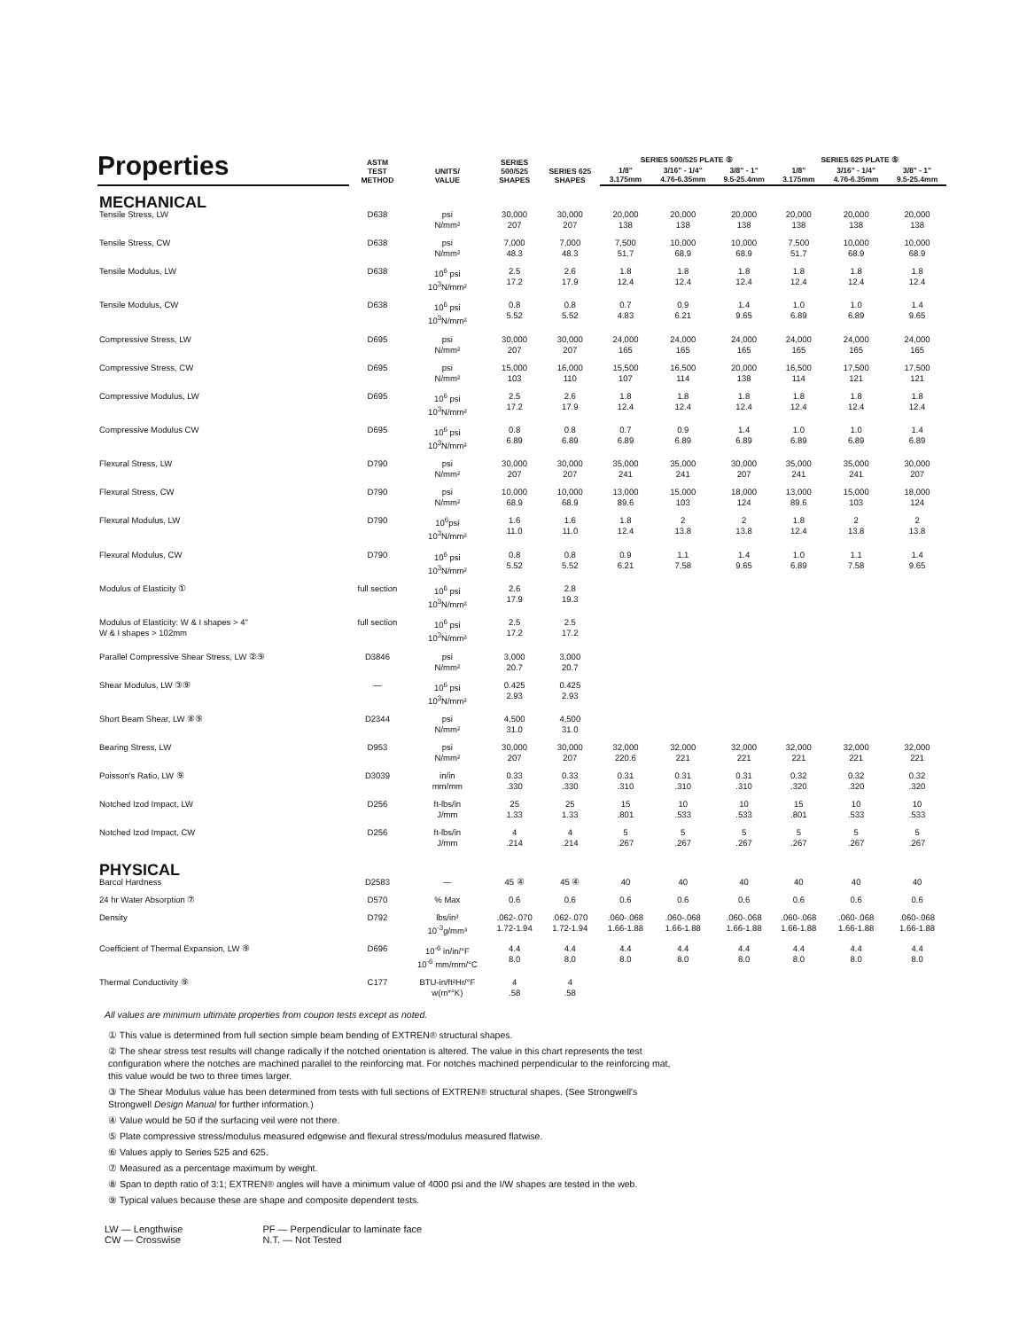Properties
| | ASTM TEST METHOD | UNITS/ VALUE | SERIES 500/525 SHAPES | SERIES 625 SHAPES | SERIES 500/525 PLATE ⑤ | | | SERIES 625 PLATE ⑤ | | |
| --- | --- | --- | --- | --- | --- | --- | --- | --- | --- | --- |
| | | | | | 1/8" 3.175mm | 3/16" - 1/4" 4.76-6.35mm | 3/8" - 1" 9.5-25.4mm | 1/8" 3.175mm | 3/16" - 1/4" 4.76-6.35mm | 3/8" - 1" 9.5-25.4mm |
| MECHANICAL | | | | | | | | | | |
| Tensile Stress, LW | D638 | psi N/mm² | 30,000 207 | 30,000 207 | 20,000 138 | 20,000 138 | 20,000 138 | 20,000 138 | 20,000 138 | 20,000 138 |
| Tensile Stress, CW | D638 | psi N/mm² | 7,000 48.3 | 7,000 48.3 | 7,500 51.7 | 10,000 68.9 | 10,000 68.9 | 7,500 51.7 | 10,000 68.9 | 10,000 68.9 |
| Tensile Modulus, LW | D638 | 10<sup>6</sup> psi 10<sup>3</sup>N/mm² | 2.5 17.2 | 2.6 17.9 | 1.8 12.4 | 1.8 12.4 | 1.8 12.4 | 1.8 12.4 | 1.8 12.4 | 1.8 12.4 |
| Tensile Modulus, CW | D638 | 10<sup>6</sup> psi 10<sup>3</sup>N/mm² | 0.8 5.52 | 0.8 5.52 | 0.7 4.83 | 0.9 6.21 | 1.4 9.65 | 1.0 6.89 | 1.0 6.89 | 1.4 9.65 |
| Compressive Stress, LW | D695 | psi N/mm² | 30,000 207 | 30,000 207 | 24,000 165 | 24,000 165 | 24,000 165 | 24,000 165 | 24,000 165 | 24,000 165 |
| Compressive Stress, CW | D695 | psi N/mm² | 15,000 103 | 16,000 110 | 15,500 107 | 16,500 114 | 20,000 138 | 16,500 114 | 17,500 121 | 17,500 121 |
| Compressive Modulus, LW | D695 | 10<sup>6</sup> psi 10<sup>3</sup>N/mm² | 2.5 17.2 | 2.6 17.9 | 1.8 12.4 | 1.8 12.4 | 1.8 12.4 | 1.8 12.4 | 1.8 12.4 | 1.8 12.4 |
| Compressive Modulus CW | D695 | 10<sup>6</sup> psi 10<sup>3</sup>N/mm² | 0.8 6.89 | 0.8 6.89 | 0.7 6.89 | 0.9 6.89 | 1.4 6.89 | 1.0 6.89 | 1.0 6.89 | 1.4 6.89 |
| Flexural Stress, LW | D790 | psi N/mm² | 30,000 207 | 30,000 207 | 35,000 241 | 35,000 241 | 30,000 207 | 35,000 241 | 35,000 241 | 30,000 207 |
| Flexural Stress, CW | D790 | psi N/mm² | 10,000 68.9 | 10,000 68.9 | 13,000 89.6 | 15,000 103 | 18,000 124 | 13,000 89.6 | 15,000 103 | 18,000 124 |
| Flexural Modulus, LW | D790 | 10<sup>6</sup>psi 10<sup>3</sup>N/mm² | 1.6 11.0 | 1.6 11.0 | 1.8 12.4 | 2 13.8 | 2 13.8 | 1.8 12.4 | 2 13.8 | 2 13.8 |
| Flexural Modulus, CW | D790 | 10<sup>6</sup> psi 10<sup>3</sup>N/mm² | 0.8 5.52 | 0.8 5.52 | 0.9 6.21 | 1.1 7.58 | 1.4 9.65 | 1.0 6.89 | 1.1 7.58 | 1.4 9.65 |
| Modulus of Elasticity ① | full section | 10<sup>6</sup> psi 10<sup>3</sup>N/mm² | 2.6 17.9 | 2.8 19.3 | | | | | | |
| Modulus of Elasticity: W & I shapes > 4" W & I shapes > 102mm | full section | 10<sup>6</sup> psi 10<sup>3</sup>N/mm² | 2.5 17.2 | 2.5 17.2 | | | | | | |
| Parallel Compressive Shear Stress, LW ②⑨ | D3846 | psi N/mm² | 3,000 20.7 | 3,000 20.7 | | | | | | |
| Shear Modulus, LW ③⑨ | — | 10<sup>6</sup> psi 10<sup>3</sup>N/mm² | 0.425 2.93 | 0.425 2.93 | | | | | | |
| Short Beam Shear, LW ⑧⑨ | D2344 | psi N/mm² | 4,500 31.0 | 4,500 31.0 | | | | | | |
| Bearing Stress, LW | D953 | psi N/mm² | 30,000 207 | 30,000 207 | 32,000 220.6 | 32,000 221 | 32,000 221 | 32,000 221 | 32,000 221 | 32,000 221 |
| Poisson's Ratio, LW ⑨ | D3039 | in/in mm/mm | 0.33 .330 | 0.33 .330 | 0.31 .310 | 0.31 .310 | 0.31 .310 | 0.32 .320 | 0.32 .320 | 0.32 .320 |
| Notched Izod Impact, LW | D256 | ft-lbs/in J/mm | 25 1.33 | 25 1.33 | 15 .801 | 10 .533 | 10 .533 | 15 .801 | 10 .533 | 10 .533 |
| Notched Izod Impact, CW | D256 | ft-lbs/in J/mm | 4 .214 | 4 .214 | 5 .267 | 5 .267 | 5 .267 | 5 .267 | 5 .267 | 5 .267 |
| PHYSICAL | | | | | | | | | | |
| Barcol Hardness | D2583 | — | 45 ④ | 45 ④ | 40 | 40 | 40 | 40 | 40 | 40 |
| 24 hr Water Absorption ⑦ | D570 | % Max | 0.6 | 0.6 | 0.6 | 0.6 | 0.6 | 0.6 | 0.6 | 0.6 |
| Density | D792 | lbs/in³ 10<sup>-3</sup>g/mm³ | .062-.070 1.72-1.94 | .062-.070 1.72-1.94 | .060-.068 1.66-1.88 | .060-.068 1.66-1.88 | .060-.068 1.66-1.88 | .060-.068 1.66-1.88 | .060-.068 1.66-1.88 | .060-.068 1.66-1.88 |
| Coefficient of Thermal Expansion, LW ⑨ | D696 | 10<sup>-6</sup> in/in/°F 10<sup>-6</sup> mm/mm/°C | 4.4 8.0 | 4.4 8.0 | 4.4 8.0 | 4.4 8.0 | 4.4 8.0 | 4.4 8.0 | 4.4 8.0 | 4.4 8.0 |
| Thermal Conductivity ⑨ | C177 | BTU-in/ft²Hr/°F w(m*°K) | 4 .58 | 4 .58 | | | | | | |
All values are minimum ultimate properties from coupon tests except as noted.
① This value is determined from full section simple beam bending of EXTREN® structural shapes.
② The shear stress test results will change radically if the notched orientation is altered. The value in this chart represents the test configuration where the notches are machined parallel to the reinforcing mat. For notches machined perpendicular to the reinforcing mat, this value would be two to three times larger.
③ The Shear Modulus value has been determined from tests with full sections of EXTREN® structural shapes. (See Strongwell's Strongwell Design Manual for further information.)
④ Value would be 50 if the surfacing veil were not there.
⑤ Plate compressive stress/modulus measured edgewise and flexural stress/modulus measured flatwise.
⑥ Values apply to Series 525 and 625.
⑦ Measured as a percentage maximum by weight.
⑧ Span to depth ratio of 3:1; EXTREN® angles will have a minimum value of 4000 psi and the I/W shapes are tested in the web.
⑨ Typical values because these are shape and composite dependent tests.
LW — Lengthwise
CW — Crosswise
PF — Perpendicular to laminate face
N.T. — Not Tested